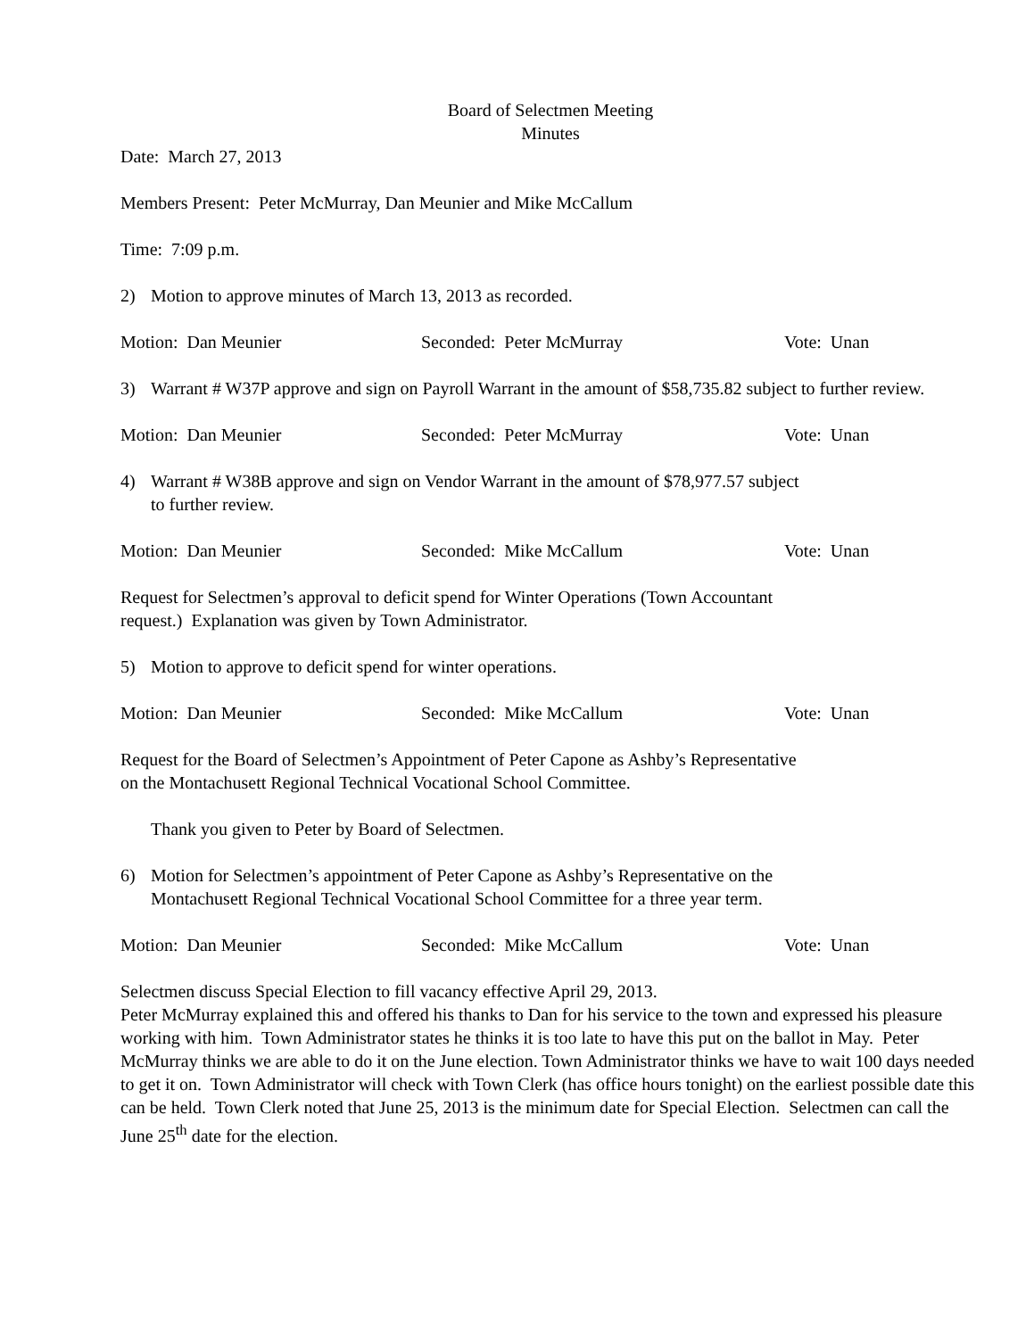Board of Selectmen Meeting
Minutes
Date: March 27, 2013
Members Present: Peter McMurray, Dan Meunier and Mike McCallum
Time: 7:09 p.m.
2) Motion to approve minutes of March 13, 2013 as recorded.
Motion: Dan Meunier Seconded: Peter McMurray Vote: Unan
3) Warrant # W37P approve and sign on Payroll Warrant in the amount of $58,735.82 subject to further review.
Motion: Dan Meunier Seconded: Peter McMurray Vote: Unan
4) Warrant # W38B approve and sign on Vendor Warrant in the amount of $78,977.57 subject
to further review.
Motion: Dan Meunier Seconded: Mike McCallum Vote: Unan
Request for Selectmen’s approval to deficit spend for Winter Operations (Town Accountant
request.) Explanation was given by Town Administrator.
5) Motion to approve to deficit spend for winter operations.
Motion: Dan Meunier Seconded: Mike McCallum Vote: Unan
Request for the Board of Selectmen’s Appointment of Peter Capone as Ashby’s Representative
on the Montachusett Regional Technical Vocational School Committee.
Thank you given to Peter by Board of Selectmen.
6) Motion for Selectmen’s appointment of Peter Capone as Ashby’s Representative on the
Montachusett Regional Technical Vocational School Committee for a three year term.
Motion: Dan Meunier Seconded: Mike McCallum Vote: Unan
Selectmen discuss Special Election to fill vacancy effective April 29, 2013.
Peter McMurray explained this and offered his thanks to Dan for his service to the town and expressed his pleasure working with him. Town Administrator states he thinks it is too late to have this put on the ballot in May. Peter McMurray thinks we are able to do it on the June election. Town Administrator thinks we have to wait 100 days needed to get it on. Town Administrator will check with Town Clerk (has office hours tonight) on the earliest possible date this can be held. Town Clerk noted that June 25, 2013 is the minimum date for Special Election. Selectmen can call the June 25<sup>th</sup> date for the election.